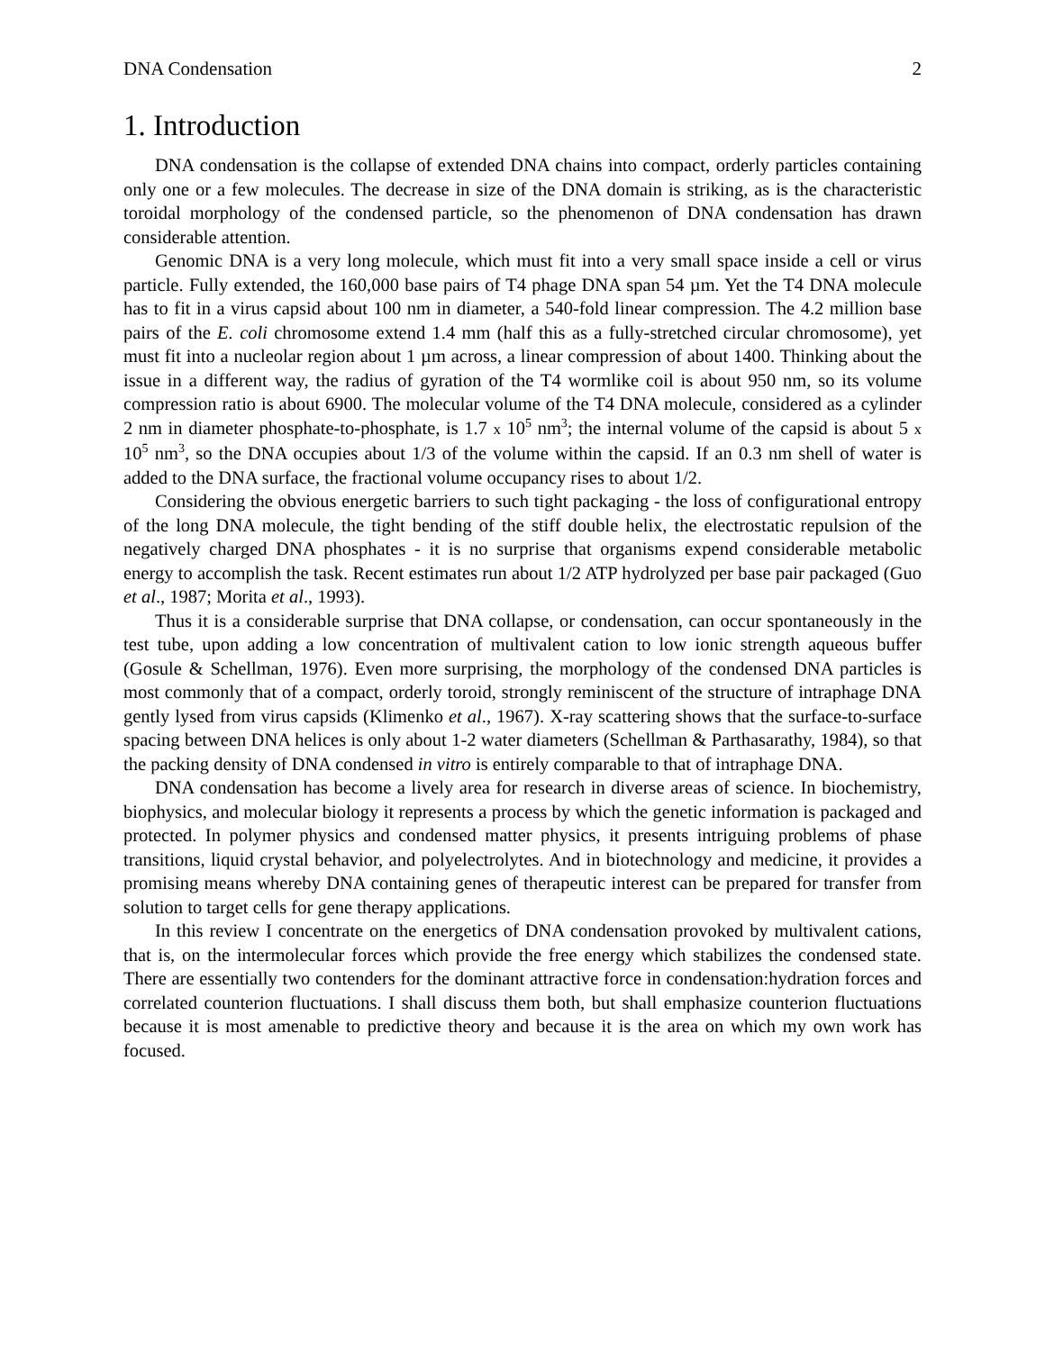DNA Condensation 2
1. Introduction
DNA condensation is the collapse of extended DNA chains into compact, orderly particles containing only one or a few molecules. The decrease in size of the DNA domain is striking, as is the characteristic toroidal morphology of the condensed particle, so the phenomenon of DNA condensation has drawn considerable attention.
Genomic DNA is a very long molecule, which must fit into a very small space inside a cell or virus particle. Fully extended, the 160,000 base pairs of T4 phage DNA span 54 µm. Yet the T4 DNA molecule has to fit in a virus capsid about 100 nm in diameter, a 540-fold linear compression. The 4.2 million base pairs of the E. coli chromosome extend 1.4 mm (half this as a fully-stretched circular chromosome), yet must fit into a nucleolar region about 1 µm across, a linear compression of about 1400. Thinking about the issue in a different way, the radius of gyration of the T4 wormlike coil is about 950 nm, so its volume compression ratio is about 6900. The molecular volume of the T4 DNA molecule, considered as a cylinder 2 nm in diameter phosphate-to-phosphate, is 1.7 x 10<sup>5</sup> nm<sup>3</sup>; the internal volume of the capsid is about 5 x 10<sup>5</sup> nm<sup>3</sup>, so the DNA occupies about 1/3 of the volume within the capsid. If an 0.3 nm shell of water is added to the DNA surface, the fractional volume occupancy rises to about 1/2.
Considering the obvious energetic barriers to such tight packaging - the loss of configurational entropy of the long DNA molecule, the tight bending of the stiff double helix, the electrostatic repulsion of the negatively charged DNA phosphates - it is no surprise that organisms expend considerable metabolic energy to accomplish the task. Recent estimates run about 1/2 ATP hydrolyzed per base pair packaged (Guo et al., 1987; Morita et al., 1993).
Thus it is a considerable surprise that DNA collapse, or condensation, can occur spontaneously in the test tube, upon adding a low concentration of multivalent cation to low ionic strength aqueous buffer (Gosule & Schellman, 1976). Even more surprising, the morphology of the condensed DNA particles is most commonly that of a compact, orderly toroid, strongly reminiscent of the structure of intraphage DNA gently lysed from virus capsids (Klimenko et al., 1967). X-ray scattering shows that the surface-to-surface spacing between DNA helices is only about 1-2 water diameters (Schellman & Parthasarathy, 1984), so that the packing density of DNA condensed in vitro is entirely comparable to that of intraphage DNA.
DNA condensation has become a lively area for research in diverse areas of science. In biochemistry, biophysics, and molecular biology it represents a process by which the genetic information is packaged and protected. In polymer physics and condensed matter physics, it presents intriguing problems of phase transitions, liquid crystal behavior, and polyelectrolytes. And in biotechnology and medicine, it provides a promising means whereby DNA containing genes of therapeutic interest can be prepared for transfer from solution to target cells for gene therapy applications.
In this review I concentrate on the energetics of DNA condensation provoked by multivalent cations, that is, on the intermolecular forces which provide the free energy which stabilizes the condensed state. There are essentially two contenders for the dominant attractive force in condensation:hydration forces and correlated counterion fluctuations. I shall discuss them both, but shall emphasize counterion fluctuations because it is most amenable to predictive theory and because it is the area on which my own work has focused.